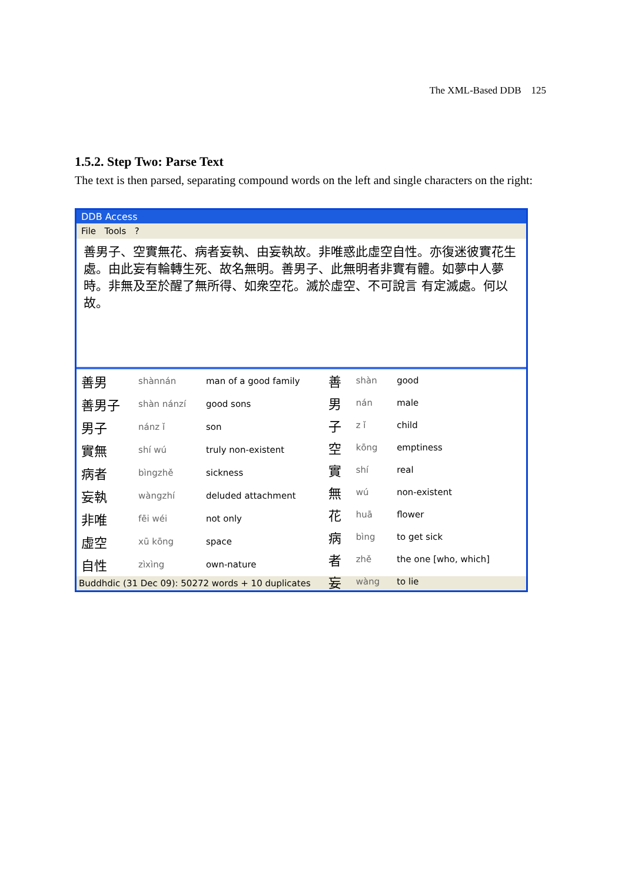The XML-Based DDB 125
1.5.2. Step Two: Parse Text
The text is then parsed, separating compound words on the left and single characters on the right:
DDB Access
File Tools ?
善男子、空實無花、病者妄執、由妄執故。非唯惑此虛空自性。亦復迷彼實花生處。由此妄有輪轉生死、故名無明。善男子、此無明者非實有體。如夢中人夢時。非無及至於醒了無所得、如衆空花。滅於虛空、不可說言 有定滅處。何以故。
| 善男 | shànnán | man of a good family |
| 善男子 | shàn nánzí | good sons |
| 男子 | nánz ǐ | son |
| 實無 | shí wú | truly non-existent |
| 病者 | bìngzhě | sickness |
| 妄執 | wàngzhí | deluded attachment |
| 非唯 | fēi wéi | not only |
| 虛空 | xū kōng | space |
| 自性 | zìxìng | own-nature |
| 善 | shàn | good |
| 男 | nán | male |
| 子 | z ǐ | child |
| 空 | kōng | emptiness |
| 實 | shí | real |
| 無 | wú | non-existent |
| 花 | huā | flower |
| 病 | bìng | to get sick |
| 者 | zhě | the one [who, which] |
| 妄 | wàng | to lie |
Buddhdic (31 Dec 09): 50272 words + 10 duplicates